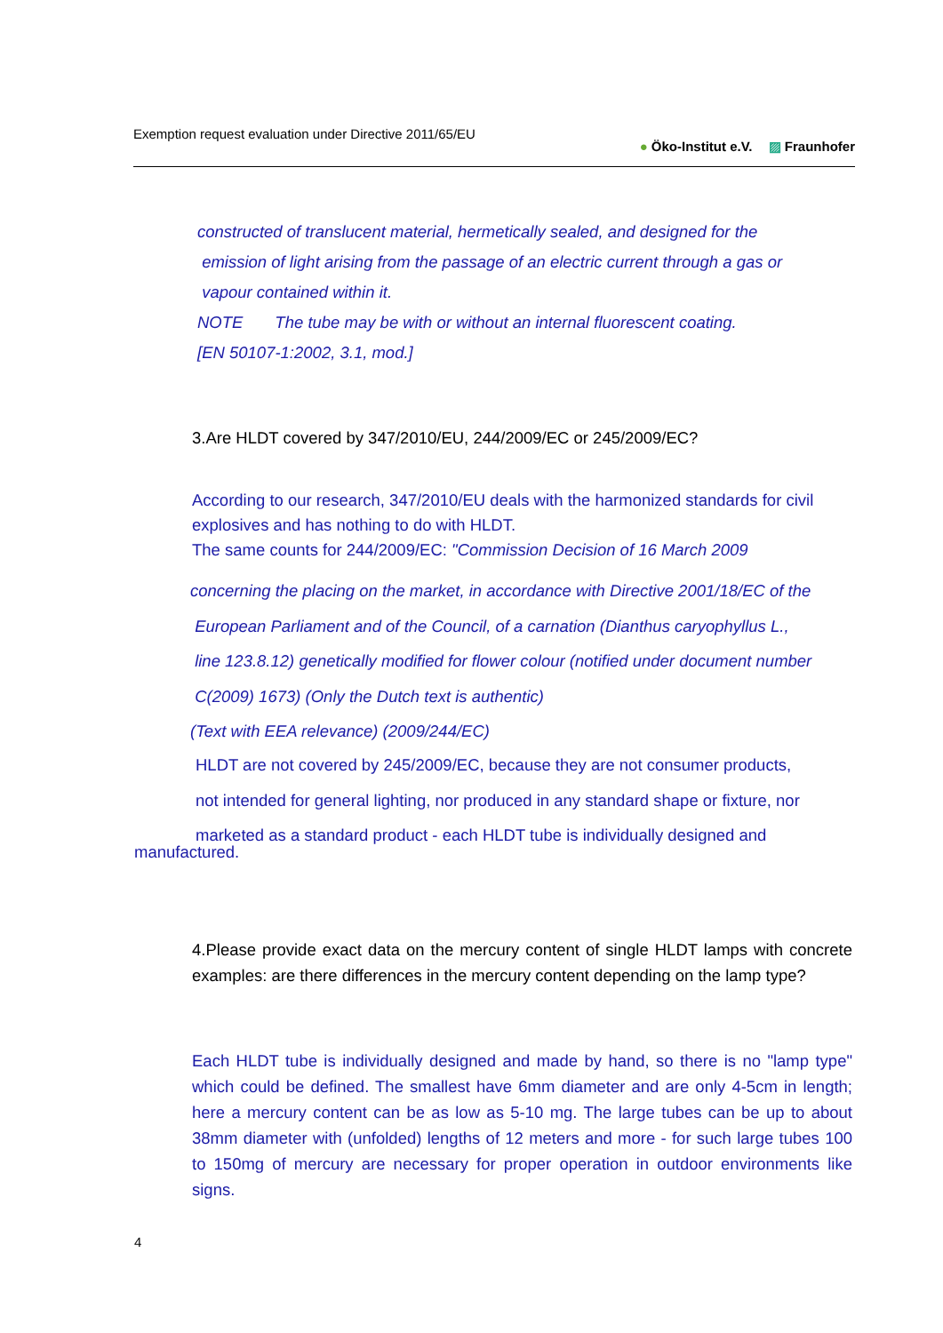Exemption request evaluation under Directive 2011/65/EU
● Öko-Institut e.V. ▨ Fraunhofer
constructed of translucent material, hermetically sealed, and designed for the
emission of light arising from the passage of an electric current through a gas or
vapour contained within it.
NOTE The tube may be with or without an internal fluorescent coating.
[EN 50107-1:2002, 3.1, mod.]
3.Are HLDT covered by 347/2010/EU, 244/2009/EC or 245/2009/EC?
According to our research, 347/2010/EU deals with the harmonized standards for civil explosives and has nothing to do with HLDT.
The same counts for 244/2009/EC: "Commission Decision of 16 March 2009
concerning the placing on the market, in accordance with Directive 2001/18/EC of the
European Parliament and of the Council, of a carnation (Dianthus caryophyllus L.,
line 123.8.12) genetically modified for flower colour (notified under document number
C(2009) 1673) (Only the Dutch text is authentic)
(Text with EEA relevance) (2009/244/EC)
HLDT are not covered by 245/2009/EC, because they are not consumer products,
not intended for general lighting, nor produced in any standard shape or fixture, nor
marketed as a standard product - each HLDT tube is individually designed and
manufactured.
4.Please provide exact data on the mercury content of single HLDT lamps with concrete examples: are there differences in the mercury content depending on the lamp type?
Each HLDT tube is individually designed and made by hand, so there is no "lamp type" which could be defined. The smallest have 6mm diameter and are only 4-5cm in length; here a mercury content can be as low as 5-10 mg. The large tubes can be up to about 38mm diameter with (unfolded) lengths of 12 meters and more - for such large tubes 100 to 150mg of mercury are necessary for proper operation in outdoor environments like signs.
4